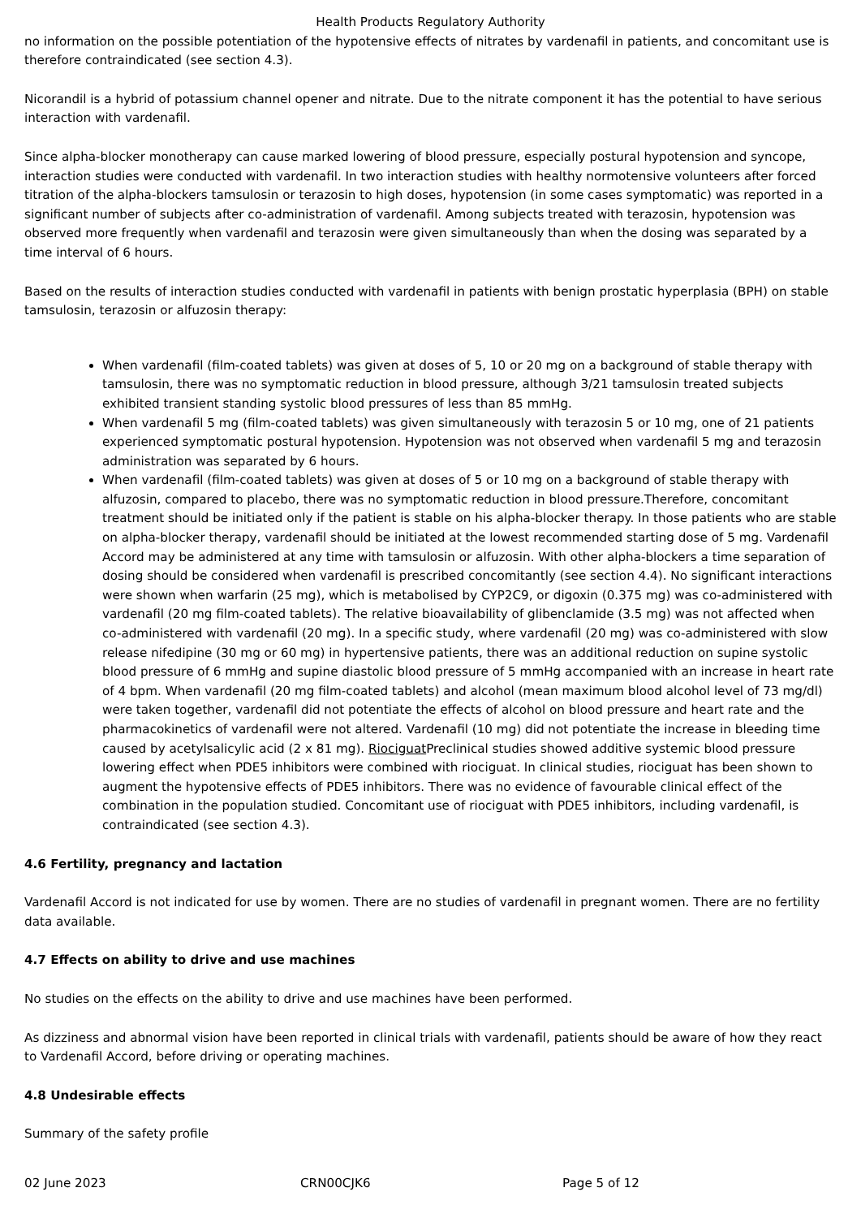Health Products Regulatory Authority
no information on the possible potentiation of the hypotensive effects of nitrates by vardenafil in patients, and concomitant use is therefore contraindicated (see section 4.3).
Nicorandil is a hybrid of potassium channel opener and nitrate. Due to the nitrate component it has the potential to have serious interaction with vardenafil.
Since alpha-blocker monotherapy can cause marked lowering of blood pressure, especially postural hypotension and syncope, interaction studies were conducted with vardenafil. In two interaction studies with healthy normotensive volunteers after forced titration of the alpha-blockers tamsulosin or terazosin to high doses, hypotension (in some cases symptomatic) was reported in a significant number of subjects after co-administration of vardenafil. Among subjects treated with terazosin, hypotension was observed more frequently when vardenafil and terazosin were given simultaneously than when the dosing was separated by a time interval of 6 hours.
Based on the results of interaction studies conducted with vardenafil in patients with benign prostatic hyperplasia (BPH) on stable tamsulosin, terazosin or alfuzosin therapy:
When vardenafil (film-coated tablets) was given at doses of 5, 10 or 20 mg on a background of stable therapy with tamsulosin, there was no symptomatic reduction in blood pressure, although 3/21 tamsulosin treated subjects exhibited transient standing systolic blood pressures of less than 85 mmHg.
When vardenafil 5 mg (film-coated tablets) was given simultaneously with terazosin 5 or 10 mg, one of 21 patients experienced symptomatic postural hypotension. Hypotension was not observed when vardenafil 5 mg and terazosin administration was separated by 6 hours.
When vardenafil (film-coated tablets) was given at doses of 5 or 10 mg on a background of stable therapy with alfuzosin, compared to placebo, there was no symptomatic reduction in blood pressure.Therefore, concomitant treatment should be initiated only if the patient is stable on his alpha-blocker therapy. In those patients who are stable on alpha-blocker therapy, vardenafil should be initiated at the lowest recommended starting dose of 5 mg. Vardenafil Accord may be administered at any time with tamsulosin or alfuzosin. With other alpha-blockers a time separation of dosing should be considered when vardenafil is prescribed concomitantly (see section 4.4). No significant interactions were shown when warfarin (25 mg), which is metabolised by CYP2C9, or digoxin (0.375 mg) was co-administered with vardenafil (20 mg film-coated tablets). The relative bioavailability of glibenclamide (3.5 mg) was not affected when co-administered with vardenafil (20 mg). In a specific study, where vardenafil (20 mg) was co-administered with slow release nifedipine (30 mg or 60 mg) in hypertensive patients, there was an additional reduction on supine systolic blood pressure of 6 mmHg and supine diastolic blood pressure of 5 mmHg accompanied with an increase in heart rate of 4 bpm. When vardenafil (20 mg film-coated tablets) and alcohol (mean maximum blood alcohol level of 73 mg/dl) were taken together, vardenafil did not potentiate the effects of alcohol on blood pressure and heart rate and the pharmacokinetics of vardenafil were not altered. Vardenafil (10 mg) did not potentiate the increase in bleeding time caused by acetylsalicylic acid (2 x 81 mg). Riociguat Preclinical studies showed additive systemic blood pressure lowering effect when PDE5 inhibitors were combined with riociguat. In clinical studies, riociguat has been shown to augment the hypotensive effects of PDE5 inhibitors. There was no evidence of favourable clinical effect of the combination in the population studied. Concomitant use of riociguat with PDE5 inhibitors, including vardenafil, is contraindicated (see section 4.3).
4.6 Fertility, pregnancy and lactation
Vardenafil Accord is not indicated for use by women. There are no studies of vardenafil in pregnant women. There are no fertility data available.
4.7 Effects on ability to drive and use machines
No studies on the effects on the ability to drive and use machines have been performed.
As dizziness and abnormal vision have been reported in clinical trials with vardenafil, patients should be aware of how they react to Vardenafil Accord, before driving or operating machines.
4.8 Undesirable effects
Summary of the safety profile
02 June 2023 CRN00CJK6 Page 5 of 12